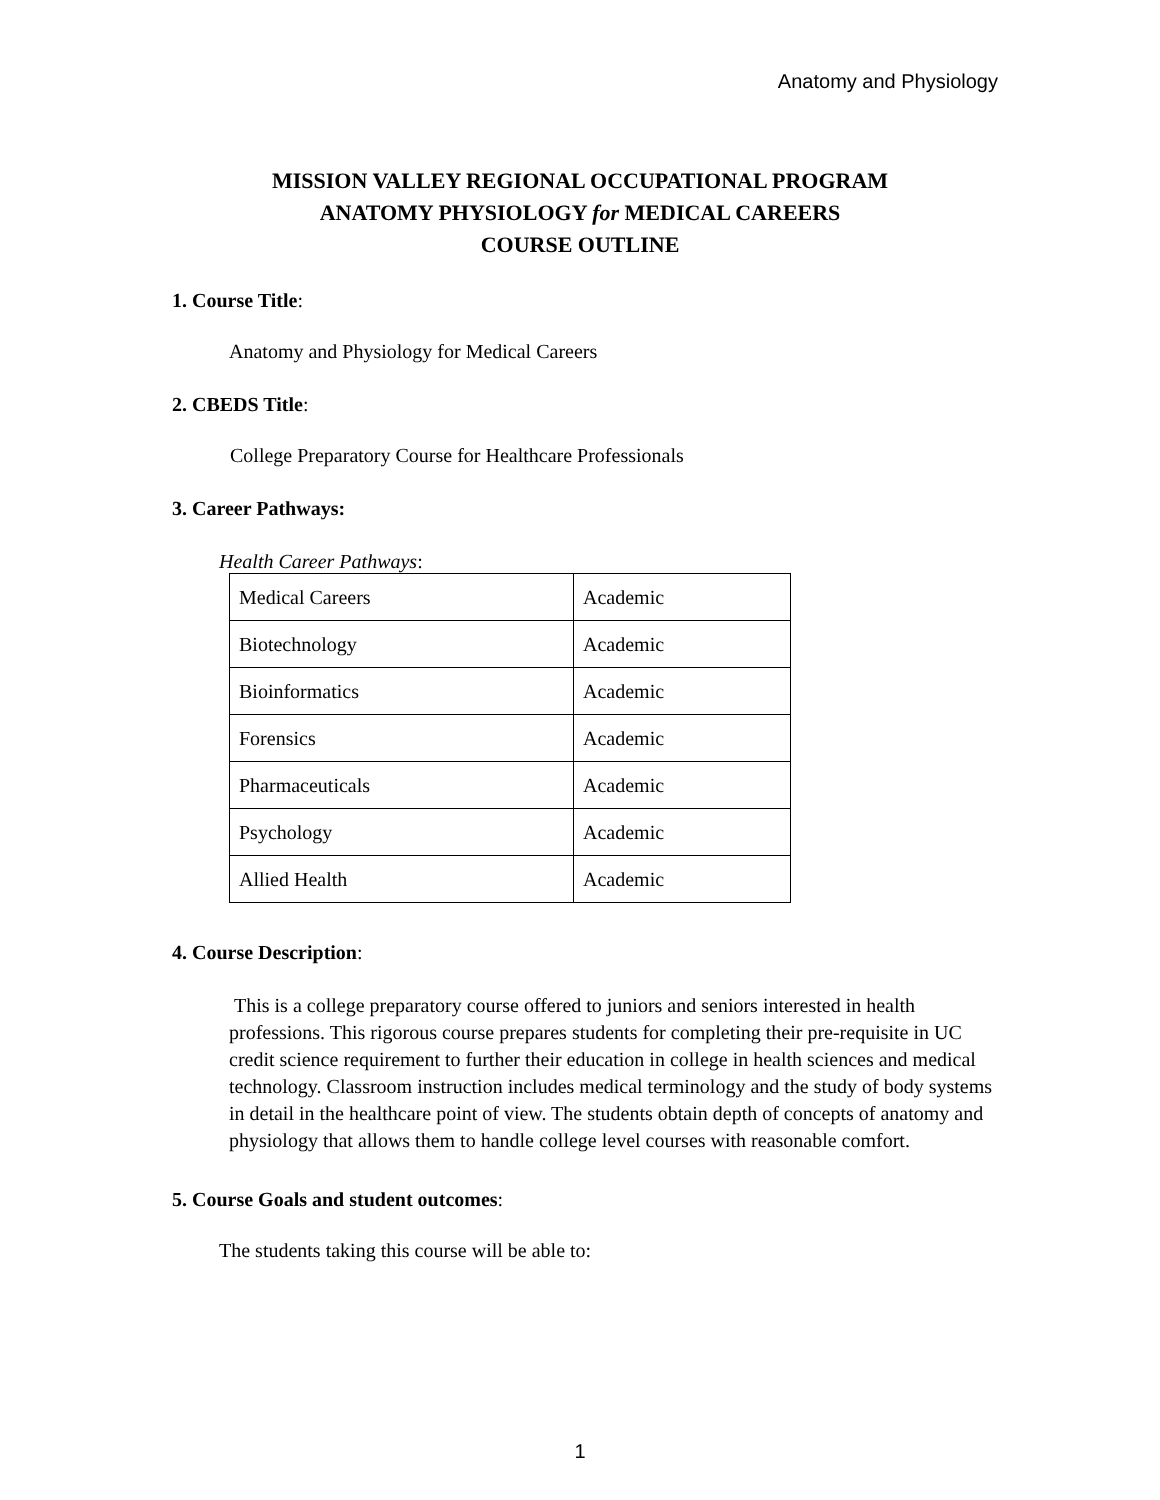Anatomy and Physiology
MISSION VALLEY REGIONAL OCCUPATIONAL PROGRAM
ANATOMY PHYSIOLOGY for MEDICAL CAREERS
COURSE OUTLINE
1. Course Title:
Anatomy and Physiology for Medical Careers
2. CBEDS Title:
College Preparatory Course for Healthcare Professionals
3. Career Pathways:
Health Career Pathways:
| Medical Careers | Academic |
| Biotechnology | Academic |
| Bioinformatics | Academic |
| Forensics | Academic |
| Pharmaceuticals | Academic |
| Psychology | Academic |
| Allied Health | Academic |
4. Course Description:
This is a college preparatory course offered to juniors and seniors interested in health professions. This rigorous course prepares students for completing their pre-requisite in UC credit science requirement to further their education in college in health sciences and medical technology. Classroom instruction includes medical terminology and the study of body systems in detail in the healthcare point of view. The students obtain depth of concepts of anatomy and physiology that allows them to handle college level courses with reasonable comfort.
5. Course Goals and student outcomes:
The students taking this course will be able to:
1